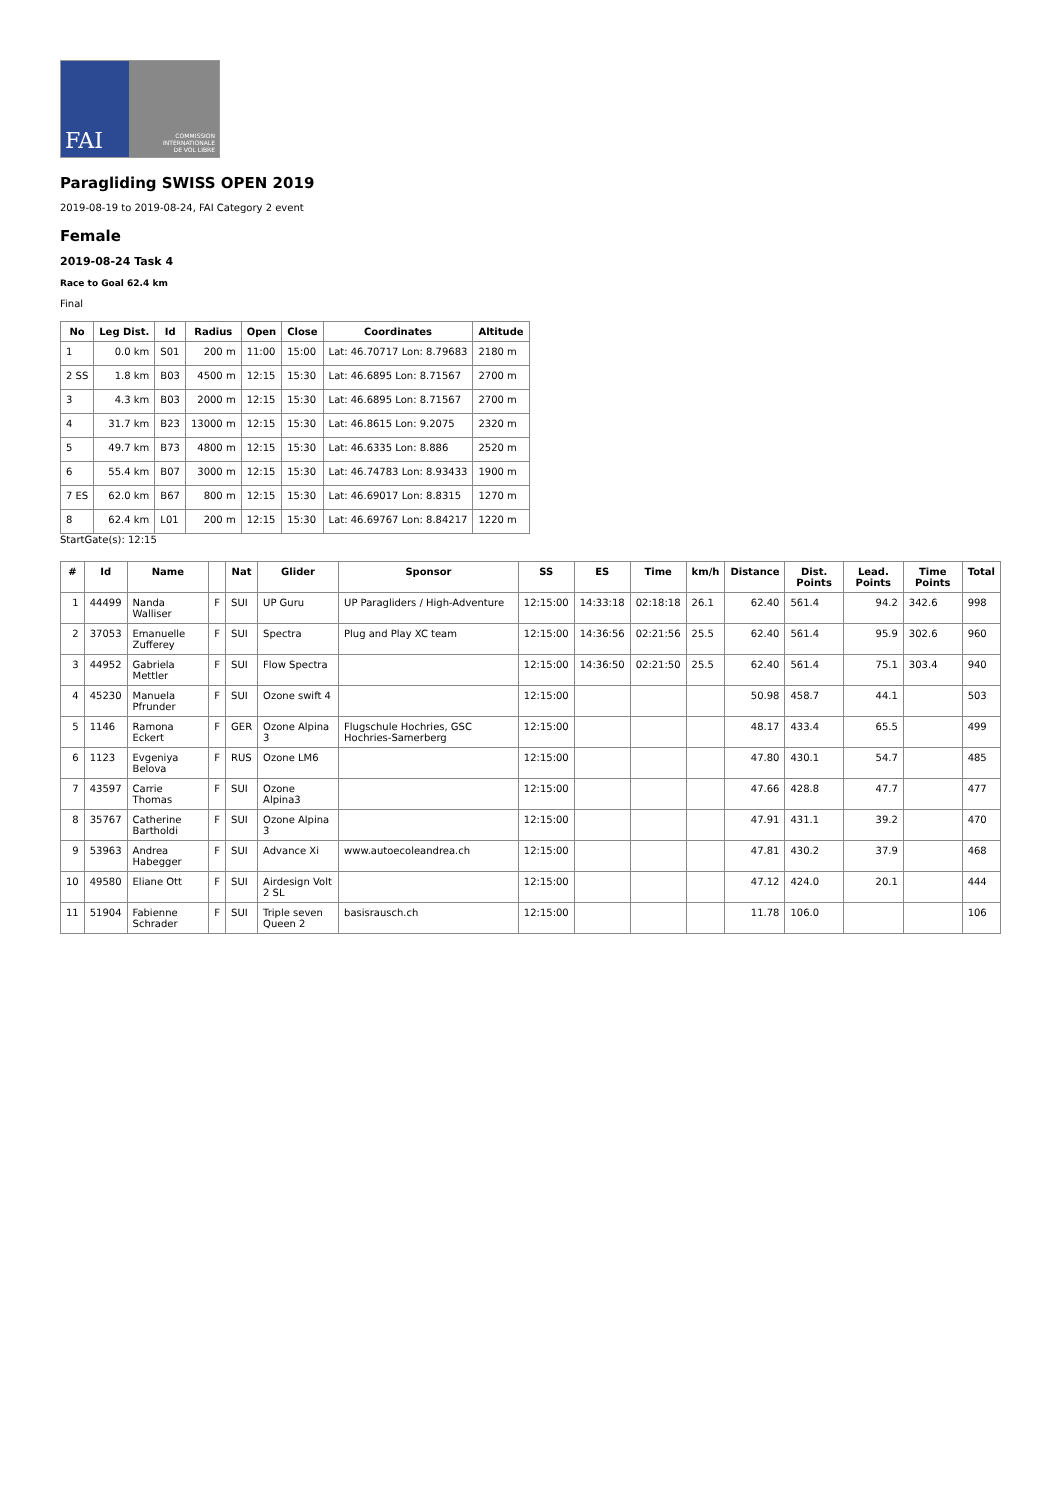FAI
COMMISSION
INTERNATIONALE
DE VOL LIBRE
Paragliding SWISS OPEN 2019
2019-08-19 to 2019-08-24, FAI Category 2 event
Female
2019-08-24 Task 4
Race to Goal 62.4 km
Final
| No | Leg Dist. | Id | Radius | Open | Close | Coordinates | Altitude |
| --- | --- | --- | --- | --- | --- | --- | --- |
| 1 | 0.0 km | S01 | 200 m | 11:00 | 15:00 | Lat: 46.70717 Lon: 8.79683 | 2180 m |
| 2 SS | 1.8 km | B03 | 4500 m | 12:15 | 15:30 | Lat: 46.6895 Lon: 8.71567 | 2700 m |
| 3 | 4.3 km | B03 | 2000 m | 12:15 | 15:30 | Lat: 46.6895 Lon: 8.71567 | 2700 m |
| 4 | 31.7 km | B23 | 13000 m | 12:15 | 15:30 | Lat: 46.8615 Lon: 9.2075 | 2320 m |
| 5 | 49.7 km | B73 | 4800 m | 12:15 | 15:30 | Lat: 46.6335 Lon: 8.886 | 2520 m |
| 6 | 55.4 km | B07 | 3000 m | 12:15 | 15:30 | Lat: 46.74783 Lon: 8.93433 | 1900 m |
| 7 ES | 62.0 km | B67 | 800 m | 12:15 | 15:30 | Lat: 46.69017 Lon: 8.8315 | 1270 m |
| 8 | 62.4 km | L01 | 200 m | 12:15 | 15:30 | Lat: 46.69767 Lon: 8.84217 | 1220 m |
StartGate(s): 12:15
| # | Id | Name | | Nat | Glider | Sponsor | SS | ES | Time | km/h | Distance | Dist. Points | Lead. Points | Time Points | Total |
| --- | --- | --- | --- | --- | --- | --- | --- | --- | --- | --- | --- | --- | --- | --- | --- |
| 1 | 44499 | Nanda Walliser | F | SUI | UP Guru | UP Paragliders / High-Adventure | 12:15:00 | 14:33:18 | 02:18:18 | 26.1 | 62.40 | 561.4 | 94.2 | 342.6 | 998 |
| 2 | 37053 | Emanuelle Zufferey | F | SUI | Spectra | Plug and Play XC team | 12:15:00 | 14:36:56 | 02:21:56 | 25.5 | 62.40 | 561.4 | 95.9 | 302.6 | 960 |
| 3 | 44952 | Gabriela Mettler | F | SUI | Flow Spectra | | 12:15:00 | 14:36:50 | 02:21:50 | 25.5 | 62.40 | 561.4 | 75.1 | 303.4 | 940 |
| 4 | 45230 | Manuela Pfrunder | F | SUI | Ozone swift 4 | | 12:15:00 | | | | 50.98 | 458.7 | 44.1 | | 503 |
| 5 | 1146 | Ramona Eckert | F | GER | Ozone Alpina 3 | Flugschule Hochries, GSC Hochries-Samerberg | 12:15:00 | | | | 48.17 | 433.4 | 65.5 | | 499 |
| 6 | 1123 | Evgeniya Belova | F | RUS | Ozone LM6 | | 12:15:00 | | | | 47.80 | 430.1 | 54.7 | | 485 |
| 7 | 43597 | Carrie Thomas | F | SUI | Ozone Alpina3 | | 12:15:00 | | | | 47.66 | 428.8 | 47.7 | | 477 |
| 8 | 35767 | Catherine Bartholdi | F | SUI | Ozone Alpina 3 | | 12:15:00 | | | | 47.91 | 431.1 | 39.2 | | 470 |
| 9 | 53963 | Andrea Habegger | F | SUI | Advance Xi | www.autoecoleandrea.ch | 12:15:00 | | | | 47.81 | 430.2 | 37.9 | | 468 |
| 10 | 49580 | Eliane Ott | F | SUI | Airdesign Volt 2 SL | | 12:15:00 | | | | 47.12 | 424.0 | 20.1 | | 444 |
| 11 | 51904 | Fabienne Schrader | F | SUI | Triple seven Queen 2 | basisrausch.ch | 12:15:00 | | | | 11.78 | 106.0 | | | 106 |